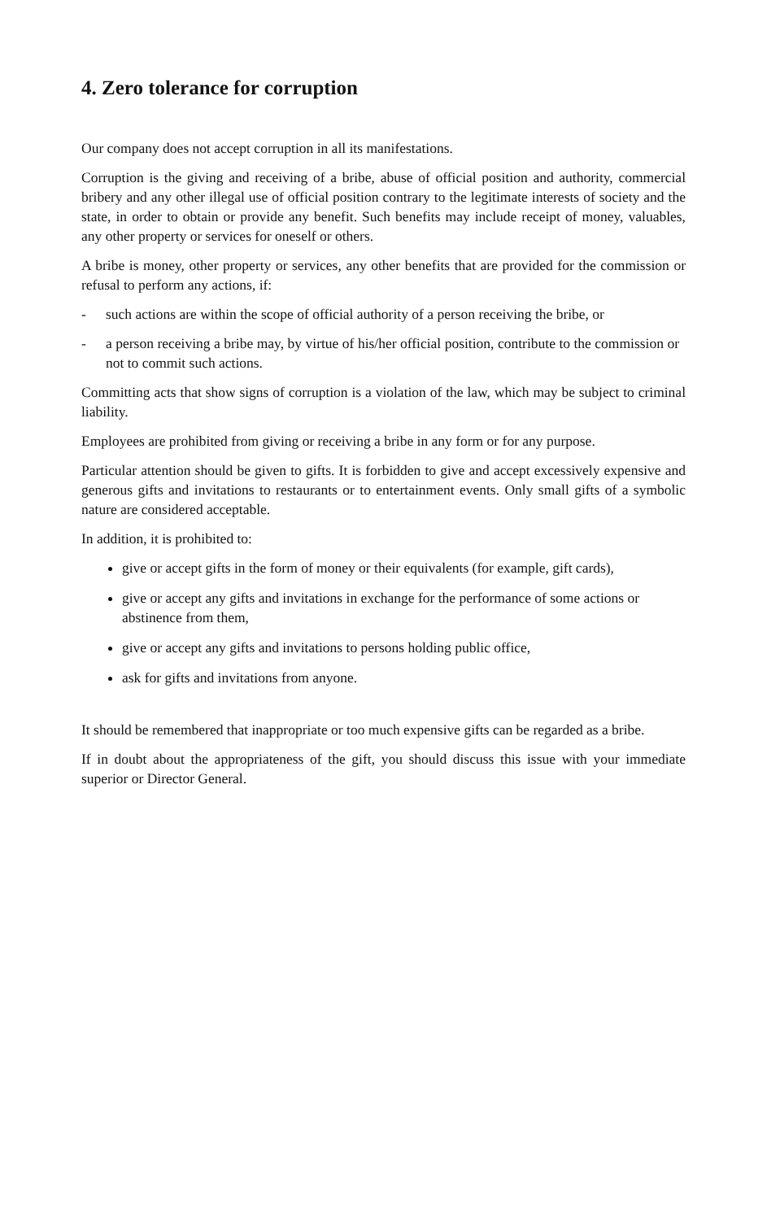4. Zero tolerance for corruption
Our company does not accept corruption in all its manifestations.
Corruption is the giving and receiving of a bribe, abuse of official position and authority, commercial bribery and any other illegal use of official position contrary to the legitimate interests of society and the state, in order to obtain or provide any benefit. Such benefits may include receipt of money, valuables, any other property or services for oneself or others.
A bribe is money, other property or services, any other benefits that are provided for the commission or refusal to perform any actions, if:
- such actions are within the scope of official authority of a person receiving the bribe, or
- a person receiving a bribe may, by virtue of his/her official position, contribute to the commission or not to commit such actions.
Committing acts that show signs of corruption is a violation of the law, which may be subject to criminal liability.
Employees are prohibited from giving or receiving a bribe in any form or for any purpose.
Particular attention should be given to gifts. It is forbidden to give and accept excessively expensive and generous gifts and invitations to restaurants or to entertainment events. Only small gifts of a symbolic nature are considered acceptable.
In addition, it is prohibited to:
give or accept gifts in the form of money or their equivalents (for example, gift cards),
give or accept any gifts and invitations in exchange for the performance of some actions or abstinence from them,
give or accept any gifts and invitations to persons holding public office,
ask for gifts and invitations from anyone.
It should be remembered that inappropriate or too much expensive gifts can be regarded as a bribe.
If in doubt about the appropriateness of the gift, you should discuss this issue with your immediate superior or Director General.